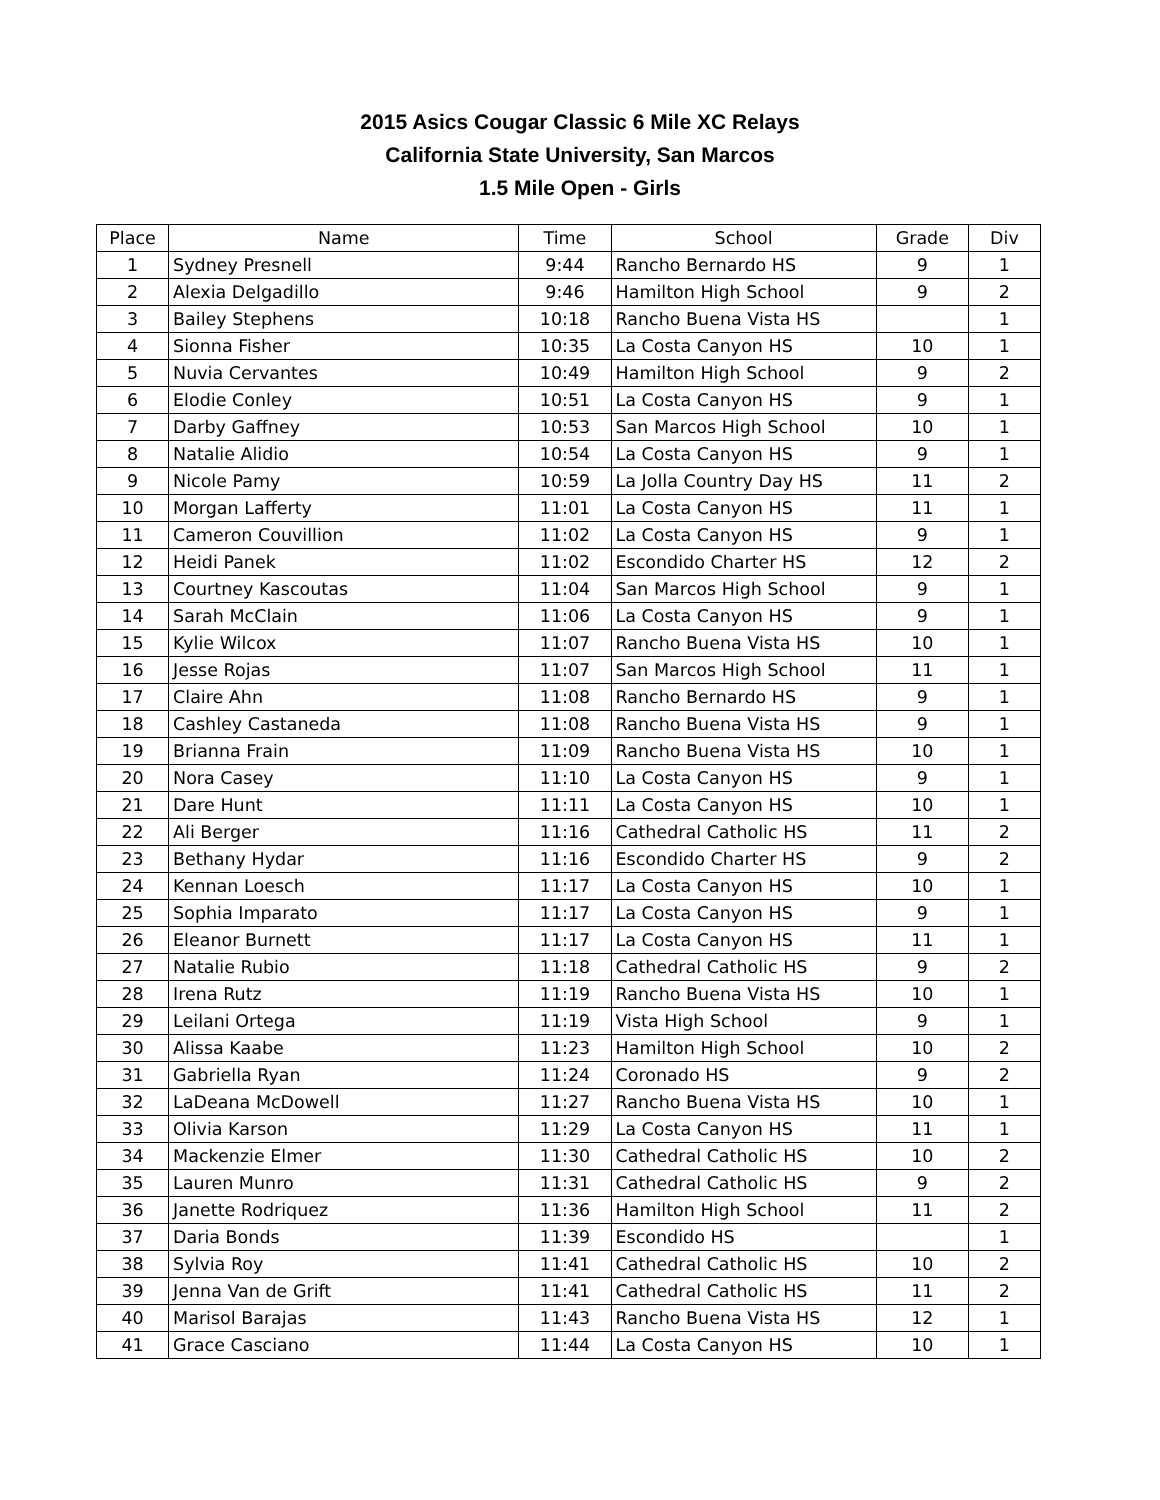2015 Asics Cougar Classic 6 Mile XC Relays
California State University, San Marcos
1.5 Mile Open - Girls
| Place | Name | Time | School | Grade | Div |
| --- | --- | --- | --- | --- | --- |
| 1 | Sydney Presnell | 9:44 | Rancho Bernardo HS | 9 | 1 |
| 2 | Alexia Delgadillo | 9:46 | Hamilton High School | 9 | 2 |
| 3 | Bailey Stephens | 10:18 | Rancho Buena Vista HS | | 1 |
| 4 | Sionna Fisher | 10:35 | La Costa Canyon HS | 10 | 1 |
| 5 | Nuvia Cervantes | 10:49 | Hamilton High School | 9 | 2 |
| 6 | Elodie Conley | 10:51 | La Costa Canyon HS | 9 | 1 |
| 7 | Darby Gaffney | 10:53 | San Marcos High School | 10 | 1 |
| 8 | Natalie Alidio | 10:54 | La Costa Canyon HS | 9 | 1 |
| 9 | Nicole Pamy | 10:59 | La Jolla Country Day HS | 11 | 2 |
| 10 | Morgan Lafferty | 11:01 | La Costa Canyon HS | 11 | 1 |
| 11 | Cameron Couvillion | 11:02 | La Costa Canyon HS | 9 | 1 |
| 12 | Heidi Panek | 11:02 | Escondido Charter HS | 12 | 2 |
| 13 | Courtney Kascoutas | 11:04 | San Marcos High School | 9 | 1 |
| 14 | Sarah McClain | 11:06 | La Costa Canyon HS | 9 | 1 |
| 15 | Kylie Wilcox | 11:07 | Rancho Buena Vista HS | 10 | 1 |
| 16 | Jesse Rojas | 11:07 | San Marcos High School | 11 | 1 |
| 17 | Claire Ahn | 11:08 | Rancho Bernardo HS | 9 | 1 |
| 18 | Cashley Castaneda | 11:08 | Rancho Buena Vista HS | 9 | 1 |
| 19 | Brianna Frain | 11:09 | Rancho Buena Vista HS | 10 | 1 |
| 20 | Nora Casey | 11:10 | La Costa Canyon HS | 9 | 1 |
| 21 | Dare Hunt | 11:11 | La Costa Canyon HS | 10 | 1 |
| 22 | Ali Berger | 11:16 | Cathedral Catholic HS | 11 | 2 |
| 23 | Bethany Hydar | 11:16 | Escondido Charter HS | 9 | 2 |
| 24 | Kennan Loesch | 11:17 | La Costa Canyon HS | 10 | 1 |
| 25 | Sophia Imparato | 11:17 | La Costa Canyon HS | 9 | 1 |
| 26 | Eleanor Burnett | 11:17 | La Costa Canyon HS | 11 | 1 |
| 27 | Natalie Rubio | 11:18 | Cathedral Catholic HS | 9 | 2 |
| 28 | Irena Rutz | 11:19 | Rancho Buena Vista HS | 10 | 1 |
| 29 | Leilani Ortega | 11:19 | Vista High School | 9 | 1 |
| 30 | Alissa Kaabe | 11:23 | Hamilton High School | 10 | 2 |
| 31 | Gabriella Ryan | 11:24 | Coronado HS | 9 | 2 |
| 32 | LaDeana McDowell | 11:27 | Rancho Buena Vista HS | 10 | 1 |
| 33 | Olivia Karson | 11:29 | La Costa Canyon HS | 11 | 1 |
| 34 | Mackenzie Elmer | 11:30 | Cathedral Catholic HS | 10 | 2 |
| 35 | Lauren Munro | 11:31 | Cathedral Catholic HS | 9 | 2 |
| 36 | Janette Rodriquez | 11:36 | Hamilton High School | 11 | 2 |
| 37 | Daria Bonds | 11:39 | Escondido HS | | 1 |
| 38 | Sylvia Roy | 11:41 | Cathedral Catholic HS | 10 | 2 |
| 39 | Jenna Van de Grift | 11:41 | Cathedral Catholic HS | 11 | 2 |
| 40 | Marisol Barajas | 11:43 | Rancho Buena Vista HS | 12 | 1 |
| 41 | Grace Casciano | 11:44 | La Costa Canyon HS | 10 | 1 |